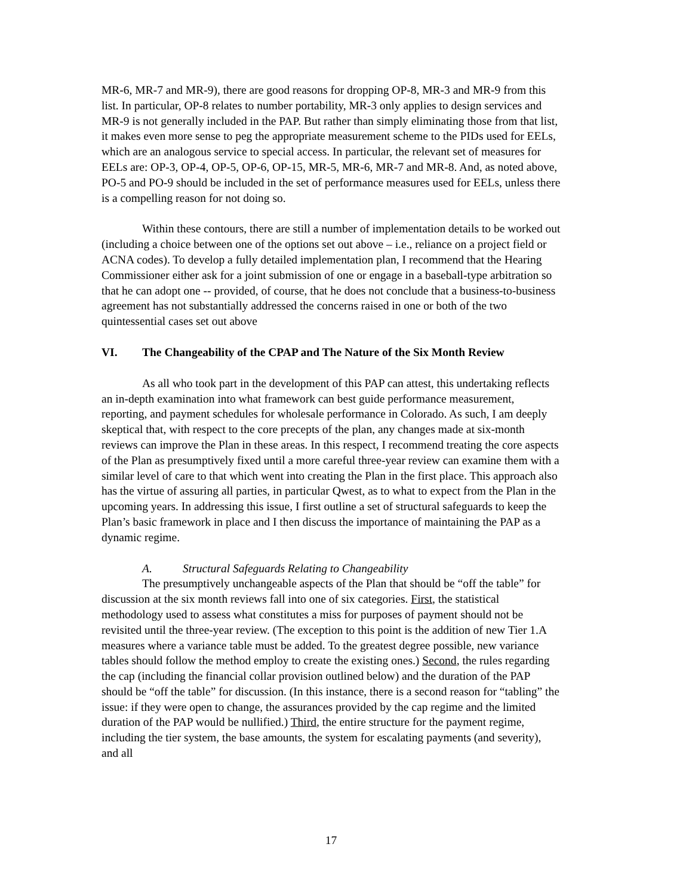MR-6, MR-7 and MR-9), there are good reasons for dropping OP-8, MR-3 and MR-9 from this list. In particular, OP-8 relates to number portability, MR-3 only applies to design services and MR-9 is not generally included in the PAP. But rather than simply eliminating those from that list, it makes even more sense to peg the appropriate measurement scheme to the PIDs used for EELs, which are an analogous service to special access. In particular, the relevant set of measures for EELs are: OP-3, OP-4, OP-5, OP-6, OP-15, MR-5, MR-6, MR-7 and MR-8. And, as noted above, PO-5 and PO-9 should be included in the set of performance measures used for EELs, unless there is a compelling reason for not doing so.
Within these contours, there are still a number of implementation details to be worked out (including a choice between one of the options set out above – i.e., reliance on a project field or ACNA codes). To develop a fully detailed implementation plan, I recommend that the Hearing Commissioner either ask for a joint submission of one or engage in a baseball-type arbitration so that he can adopt one -- provided, of course, that he does not conclude that a business-to-business agreement has not substantially addressed the concerns raised in one or both of the two quintessential cases set out above
VI. The Changeability of the CPAP and The Nature of the Six Month Review
As all who took part in the development of this PAP can attest, this undertaking reflects an in-depth examination into what framework can best guide performance measurement, reporting, and payment schedules for wholesale performance in Colorado. As such, I am deeply skeptical that, with respect to the core precepts of the plan, any changes made at six-month reviews can improve the Plan in these areas. In this respect, I recommend treating the core aspects of the Plan as presumptively fixed until a more careful three-year review can examine them with a similar level of care to that which went into creating the Plan in the first place. This approach also has the virtue of assuring all parties, in particular Qwest, as to what to expect from the Plan in the upcoming years. In addressing this issue, I first outline a set of structural safeguards to keep the Plan’s basic framework in place and I then discuss the importance of maintaining the PAP as a dynamic regime.
A. Structural Safeguards Relating to Changeability
The presumptively unchangeable aspects of the Plan that should be “off the table” for discussion at the six month reviews fall into one of six categories. First, the statistical methodology used to assess what constitutes a miss for purposes of payment should not be revisited until the three-year review. (The exception to this point is the addition of new Tier 1.A measures where a variance table must be added. To the greatest degree possible, new variance tables should follow the method employ to create the existing ones.) Second, the rules regarding the cap (including the financial collar provision outlined below) and the duration of the PAP should be “off the table” for discussion. (In this instance, there is a second reason for “tabling” the issue: if they were open to change, the assurances provided by the cap regime and the limited duration of the PAP would be nullified.) Third, the entire structure for the payment regime, including the tier system, the base amounts, the system for escalating payments (and severity), and all
17